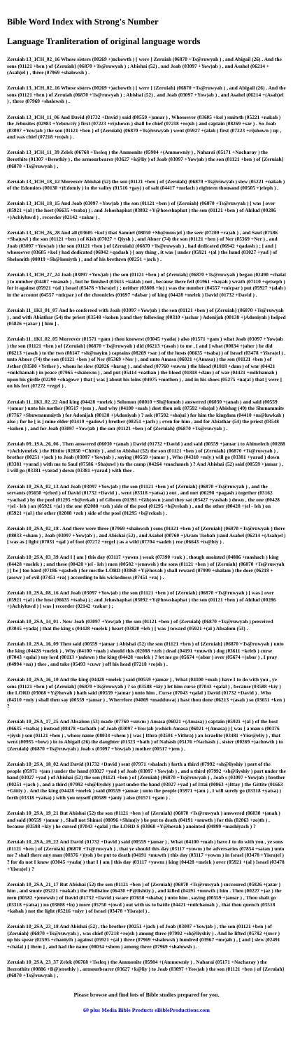Bible Word Index with Strong's Number
Language Tranliteration of original language words
Zeruiah 13_1CH_02_16 Whose sisters (00269 +)achowth ) [ were ] Zeruiah (06870 +Ts@ruwyah ) , and Abigail (26) . And the sons (01121 +ben ) of {Zeruiah} (06870 +Ts@ruwyah ) ; Abishai (52) , and Joab (03097 +Yow)ab ) , and Asahel (06214 +(Asah)el ) , three (07969 +shalowsh ) .
Zeruiah 13_1CH_02_16 Whose sisters (00269 +)achowth ) [ were ] {Zeruiah} (06870 +Ts@ruwyah ) , and Abigail (26) . And the sons (01121 +ben ) of Zeruiah (06870 +Ts@ruwyah ) ; Abishai (52) , and Joab (03097 +Yow)ab ) , and Asahel (06214 +(Asah)el ) , three (07969 +shalowsh ) .
Zeruiah 13_1CH_11_06 And David (01732 +David ) said (00559 +)amar ) , Whosoever (03605 +kol ) smiteth (05221 +nakah ) the Jebusites (02983 +Yebuwciy ) first (07223 +ri)shown ) shall be chief (07218 +ro)sh ) and captain (08269 +sar ) . So Joab (03097 +Yow)ab ) the son (01121 +ben ) of {Zeruiah} (06870 +Ts@ruwyah ) went (05927 +(alah ) first (07223 +ri)shown ) up , and was chief (07218 +ro)sh ) .
Zeruiah 13_1CH_11_39 Zelek (06768 +Tseleq ) the Ammonite (05984 +(Ammowniy ) , Naharai (05171 +Nacharay ) the Berothite (01307 +Berothiy ) , the armourbearer (03627 +k@liy ) of Joab (03097 +Yow)ab ) the son (01121 +ben ) of {Zeruiah} (06870 +Ts@ruwyah ) ,
Zeruiah 13_1CH_18_12 Moreover Abishai (52) the son (01121 +ben ) of {Zeruiah} (06870 +Ts@ruwyah ) slew (05221 +nakah ) of the Edomites (00130 +)Edomiy ) in the valley (01516 +gay) ) of salt (04417 +melach ) eighteen thousand (00505 +)eleph ) .
Zeruiah 13_1CH_18_15 And Joab (03097 +Yow)ab ) the son (01121 +ben ) of {Zeruiah} (06870 +Ts@ruwyah ) [ was ] over (05921 +(al ) the host (06635 +tsaba) ) ; and Jehoshaphat (03092 +Y@howshaphat ) the son (01121 +ben ) of Ahilud (00286 +)Achiyluwd ) , recorder (02142 +zakar ) .
Zeruiah 13_1CH_26_28 And all (03605 +kol ) that Samuel (08050 +Sh@muw)el ) the seer (07200 +ra)ah ) , and Saul (07586 +Sha)uwl ) the son (01121 +ben ) of Kish (07027 + Qiysh ) , and Abner (74) the son (01121 +ben ) of Ner (05369 +Ner ) , and Joab (03097 +Yow)ab ) the son (01121 +ben ) of {Zeruiah} (06870 +Ts@ruwyah ) , had dedicated (06942 +qadash ) ; [ and ] whosoever (03605 +kol ) had dedicated (06942 +qadash ) [ any thing , it was ] under (05921 +(al ) the hand (03027 +yad ) of Shelomith (08019 +Sh@lomiyth ) , and of his brethren (00251 +)ach ) .
Zeruiah 13_1CH_27_24 Joab (03097 +Yow)ab ) the son (01121 +ben ) of {Zeruiah} (06870 +Ts@ruwyah ) began (02490 +chalal ) to number (04487 +manah ) , but he finished (03615 +kalah ) not , because there fell (01961 +hayah ) wrath (07110 +qetseph ) for it against (05921 +(al ) Israel (03478 +Yisra)el ) ; neither (03808 +lo) ) was the number (04557 +micpar ) put (05927 +(alah ) in the account (04557 +micpar ) of the chronicles (01697 +dabar ) of king (04428 +melek ) David (01732 +David ) .
Zeruiah 11_1KI_01_07 And he conferred with Joab (03097 +Yow)ab ) the son (01121 +ben ) of {Zeruiah} (06870 +Ts@ruwyah ) , and with Abiathar (54) the priest (03548 +kohen ):and they following (00310 +)achar ) Adonijah (00138 +)Adoniyah ) helped (05826 +(azar ) [ him ] .
Zeruiah 11_1KI_02_05 Moreover (01571 +gam ) thou knowest (03045 +yada( ) also (01571 +gam ) what Joab (03097 +Yow)ab ) the son (01121 +ben ) of {Zeruiah} (06870 +Ts@ruwyah ) did (06213 +(asah ) to me , [ and ] what (00834 +)aher ) he did (06213 +(asah ) to the two (08147 +sh@nayim ) captains (08269 +sar ) of the hosts (06635 +tsaba) ) of Israel (03478 +Yisra)el ) , unto Abner (74) the son (01121 +ben ) of Ner (05369 +Ner ) , and unto Amasa (06021 +(Amasa) ) the son (01121 +ben ) of Jether (03500 +Yether ) , whom he slew (02026 +harag ) , and shed (07760 +suwm ) the blood (01818 +dam ) of war (04421 +milchamah ) in peace (07965 +shalowm ) , and put (05414 +nathan ) the blood (01818 +dam ) of war (04421 +milchamah ) upon his girdle (02290 +chagowr ) that [ was ] about his loins (04975 +mothen ) , and in his shoes (05275 +na(al ) that [ were ] on his feet (07272 +regel ) .
Zeruiah 11_1KI_02_22 And king (04428 +melek ) Solomon (08010 +Sh@lomoh ) answered (06030 +(anah ) and said (00559 +)amar ) unto his mother (00517 +)em ) , And why (04100 +mah ) dost thou ask (07592 +sha)al ) Abishag (49) the Shunammite (07767 +Shuwnammiyth ) for Adonijah (00138 +)Adoniyah ) ? ask (07592 +sha)al ) for him the kingdom (04410 +m@luwkah ) also ; for he [ is ] mine elder (01419 +gadowl ) brother (00251 +)ach ) ; even for him , and for Abiathar (54) the priest (03548 +kohen ) , and for Joab (03097 +Yow)ab ) the son (01121 +ben ) of {Zeruiah} (06870 +Ts@ruwyah ) .
Zeruiah 09_1SA_26_06 . Then answered (06030 +(anah ) David (01732 +David ) and said (00559 +)amar ) to Ahimelech (00288 +)Achiymelek ) the Hittite (02850 +Chittiy ) , and to Abishai (52) the son (01121 +ben ) of {Zeruiah} (06870 +Ts@ruwyah ) , brother (00251 +)ach ) to Joab (03097 +Yow)ab ) , saying (00559 +)amar ) , Who (04310 +miy ) will go (03381 +yarad ) down (03381 +yarad ) with me to Saul (07586 +Sha)uwl ) to the camp (04264 +machaneh ) ? And Abishai (52) said (00559 +)amar ) , I will go (03381 +yarad ) down (03381 +yarad ) with thee .
Zeruiah 10_2SA_02_13 And Joab (03097 +Yow)ab ) the son (01121 +ben ) of {Zeruiah} (06870 +Ts@ruwyah ) , and the servants (05650 +(ebed ) of David (01732 +David ) , went (03318 +yatsa) ) out , and met (06298 +pagash ) together (03162 +yachad ) by the pool (01295 +b@rekah ) of Gibeon (01391 +Gib(own ):and they sat (03427 +yashab ) down , the one (00428 +)el - leh ) on (05921 +(al ) the one (02088 +zeh ) side of the pool (01295 +b@rekah ) , and the other (00428 +)el - leh ) on (05921 +(al ) the other (02088 +zeh ) side of the pool (01295 +b@rekah ) .
Zeruiah 10_2SA_02_18 . And there were three (07969 +shalowsh ) sons (01121 +ben ) of {Zeruiah} (06870 +Ts@ruwyah ) there (08033 +sham ) , Joab (03097 +Yow)ab ) , and Abishai (52) , and Asahel (00760 +)Aram Tsobah ):and Asahel (06214 +(Asah)el ) [ was as ] light (07031 +qal ) of foot (07272 +regel ) as a wild (07704 +sadeh ) roe (06643 +ts@biy ) .
Zeruiah 10_2SA_03_39 And I [ am ] this day (03117 +yowm ) weak (07390 +rak ) , though anointed (04886 +mashach ) king (04428 +melek ) ; and these (00428 +)el - leh ) men (00582 +)enowsh ) the sons (01121 +ben ) of {Zeruiah} (06870 +Ts@ruwyah ) [ be ] too hard (07186 +qasheh ) for me:the LORD (03068 +Y@hovah ) shall reward (07999 +shalam ) the doer (06218 +(asowr ) of evil (07451 +ra( ) according to his wickedness (07451 +ra( ) .
Zeruiah 10_2SA_08_16 And Joab (03097 +Yow)ab ) the son (01121 +ben ) of {Zeruiah} (06870 +Ts@ruwyah ) [ was ] over (05921 +(al ) the host (06635 +tsaba) ) ; and Jehoshaphat (03092 +Y@howshaphat ) the son (01121 +ben ) of Ahilud (00286 +)Achiyluwd ) [ was ] recorder (02142 +zakar ) ;
Zeruiah 10_2SA_14_01 . Now Joab (03097 +Yow)ab ) the son (01121 +ben ) of {Zeruiah} (06870 +Ts@ruwyah ) perceived (03045 +yada( ) that the king s (04428 +melek ) heart (03820 +leb ) [ was ] toward (05921 +(al ) Absalom (53) .
Zeruiah 10_2SA_16_09 Then said (00559 +)amar ) Abishai (52) the son (01121 +ben ) of {Zeruiah} (06870 +Ts@ruwyah ) unto the king (04428 +melek ) , Why (04100 +mah ) should this (02088 +zeh ) dead (04191 +muwth ) dog (03611 +keleb ) curse (07043 +qalal ) my lord (00113 +)adown ) the king (04428 +melek ) ? let me go (05674 +(abar ) over (05674 +(abar ) , I pray (04994 +na) ) thee , and take (05493 +cuwr ) off his head (07218 +ro)sh ) .
Zeruiah 10_2SA_16_10 And the king (04428 +melek ) said (00559 +)amar ) , What (04100 +mah ) have I to do with you , ye sons (01121 +ben ) of {Zeruiah} (06870 +Ts@ruwyah ) ? so (03588 +kiy ) let him curse (07043 +qalal ) , because (03588 +kiy ) the LORD (03068 +Y@hovah ) hath said (00559 +)amar ) unto him , Curse (07043 +qalal ) David (01732 +David ) . Who (04310 +miy ) shall then say (00559 +)amar ) , Wherefore (04069 +madduwa( ) hast thou done (06213 +(asah ) so (03651 +ken ) ?
Zeruiah 10_2SA_17_25 And Absalom (53) made (07760 +suwm ) Amasa (06021 +(Amasa) ) captain (05921 +(al ) of the host (06635 +tsaba) ) instead (08478 +tachath ) of Joab (03097 +Yow)ab ):which Amasa (06021 +(Amasa) ) [ was ] a man s (00376 +)iysh ) son (01121 +ben ) , whose name (08034 +shem ) [ was ] Ithra (03501 +Yithra) ) an Israelite (03481 +Yisr@eliy ) , that went (00935 +bow) ) in to Abigail (26) the daughter (01323 +bath ) of Nahash (05176 +Nachash ) , sister (00269 +)achowth ) to {Zeruiah} (06870 +Ts@ruwyah ) Joab s (03097 +Yow)ab ) mother (00517 +)em ) .
Zeruiah 10_2SA_18_02 And David (01732 +David ) sent (07971 +shalach ) forth a third (07992 +sh@liyshiy ) part of the people (05971 +(am ) under the hand (03027 +yad ) of Joab (03097 +Yow)ab ) , and a third (07992 +sh@liyshiy ) part under the hand (03027 +yad ) of Abishai (52) the son (01121 +ben ) of {Zeruiah} (06870 +Ts@ruwyah ) , Joab s (03097 +Yow)ab ) brother (00251 +)ach ) , and a third (07992 +sh@liyshiy ) part under the hand (03027 +yad ) of Ittai (00863 +)Ittay ) the Gittite (01663 +Gittiy ) . And the king (04428 +melek ) said (00559 +)amar ) unto the people (05971 +(am ) , I will surely go (03318 +yatsa) ) forth (03318 +yatsa) ) with you myself (00589 +)aniy ) also (01571 +gam ) .
Zeruiah 10_2SA_19_21 But Abishai (52) the son (01121 +ben ) of {Zeruiah} (06870 +Ts@ruwyah ) answered (06030 +(anah ) and said (00559 +)amar ) , Shall not Shimei (08096 +Shim(iy ) be put to death (04191 +muwth ) for this (02063 +zo)th ) , because (03588 +kiy ) he cursed (07043 +qalal ) the LORD S (03068 +Y@hovah ) anointed (04899 +mashiyach ) ?
Zeruiah 10_2SA_19_22 And David (01732 +David ) said (00559 +)amar ) , What (04100 +mah ) have I to do with you , ye sons (01121 +ben ) of {Zeruiah} (06870 +Ts@ruwyah ) , that ye should this day (03117 +yowm ) be adversaries (07854 +satan ) unto me ? shall there any man (00376 +)iysh ) be put to death (04191 +muwth ) this day (03117 +yowm ) in Israel (03478 +Yisra)el ) ? for do not I know (03045 +yada( ) that I [ am ] this day (03117 +yowm ) king (04428 +melek ) over (05921 +(al ) Israel (03478 +Yisra)el ) ?
Zeruiah 10_2SA_21_17 But Abishai (52) the son (01121 +ben ) of {Zeruiah} (06870 +Ts@ruwyah ) succoured (05826 +(azar ) him , and smote (05221 +nakah ) the Philistine (06430 +P@lishtiy ) , and killed (04191 +muwth ) him . Then (00227 +)az ) the men (00582 +)enowsh ) of David (01732 +David ) sware (07650 +shaba( ) unto him , saying (00559 +)amar ) , Thou shalt go (03318 +yatsa) ) no (03808 +lo) ) more (05750 +(owd ) out with us to battle (04421 +milchamah ) , that thou quench (03518 +kabah ) not the light (05216 +niyr ) of Israel (03478 +Yisra)el ) .
Zeruiah 10_2SA_23_18 And Abishai (52) , the brother (00251 +)ach ) of Joab (03097 +Yow)ab ) , the son (01121 +ben ) of {Zeruiah} (06870 +Ts@ruwyah ) , was chief (07218 +ro)sh ) among three (07992 +sh@liyshiy ) . And he lifted (05782 +(uwr ) up his spear (02595 +chaniyth ) against (05921 +(al ) three (07969 +shalowsh ) hundred (03967 +me)ah ) , [ and ] slew (02491 +chalal ) [ them ] , and had the name (08034 +shem ) among three (07969 +shalowsh ) .
Zeruiah 10_2SA_23_37 Zelek (06768 +Tseleq ) the Ammonite (05984 +(Ammowniy ) , Naharai (05171 +Nacharay ) the Beerothite (00886 +B@)erothiy ) , armourbearer (03627 +k@liy ) to Joab (03097 +Yow)ab ) the son (01121 +ben ) of {Zeruiah} (06870 +Ts@ruwyah ) ,
Please browse and find lots of Bible studies prepared for you.
60 plus Media Bible Products eBibleProductions.com